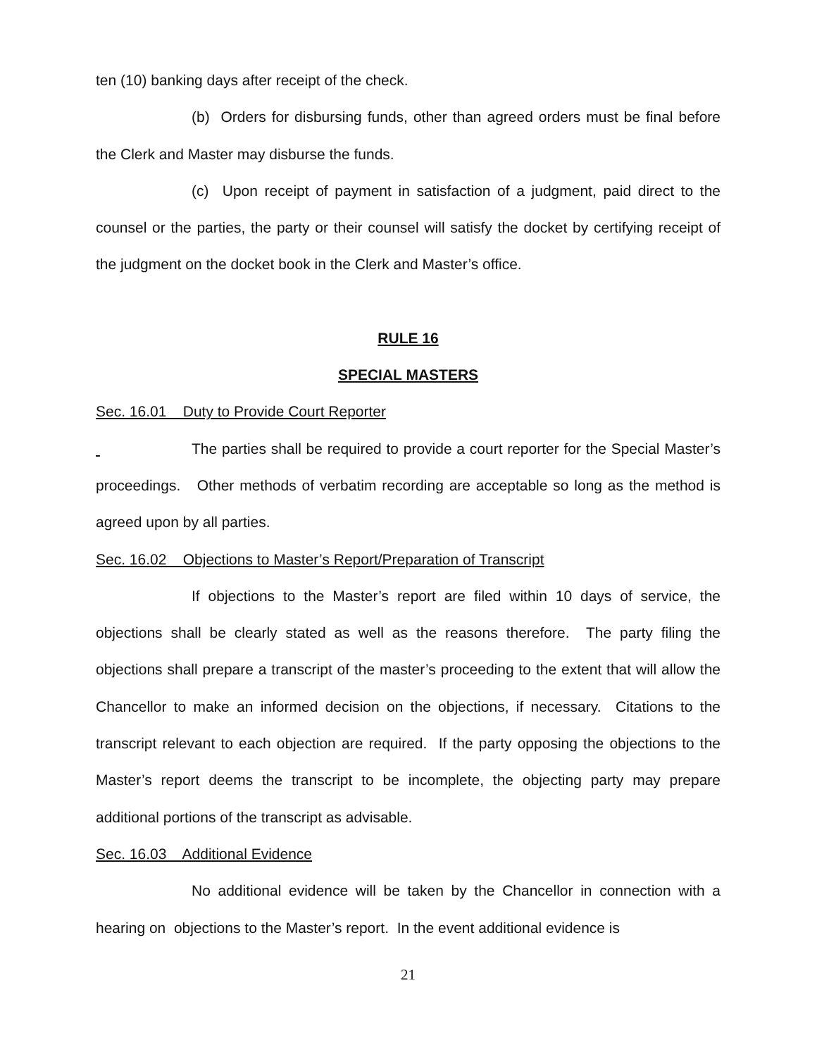ten (10) banking days after receipt of the check.
(b) Orders for disbursing funds, other than agreed orders must be final before the Clerk and Master may disburse the funds.
(c) Upon receipt of payment in satisfaction of a judgment, paid direct to the counsel or the parties, the party or their counsel will satisfy the docket by certifying receipt of the judgment on the docket book in the Clerk and Master’s office.
RULE 16
SPECIAL MASTERS
Sec. 16.01 Duty to Provide Court Reporter
The parties shall be required to provide a court reporter for the Special Master’s proceedings. Other methods of verbatim recording are acceptable so long as the method is agreed upon by all parties.
Sec. 16.02 Objections to Master’s Report/Preparation of Transcript
If objections to the Master’s report are filed within 10 days of service, the objections shall be clearly stated as well as the reasons therefore. The party filing the objections shall prepare a transcript of the master’s proceeding to the extent that will allow the Chancellor to make an informed decision on the objections, if necessary. Citations to the transcript relevant to each objection are required. If the party opposing the objections to the Master’s report deems the transcript to be incomplete, the objecting party may prepare additional portions of the transcript as advisable.
Sec. 16.03 Additional Evidence
No additional evidence will be taken by the Chancellor in connection with a hearing on objections to the Master’s report. In the event additional evidence is
21